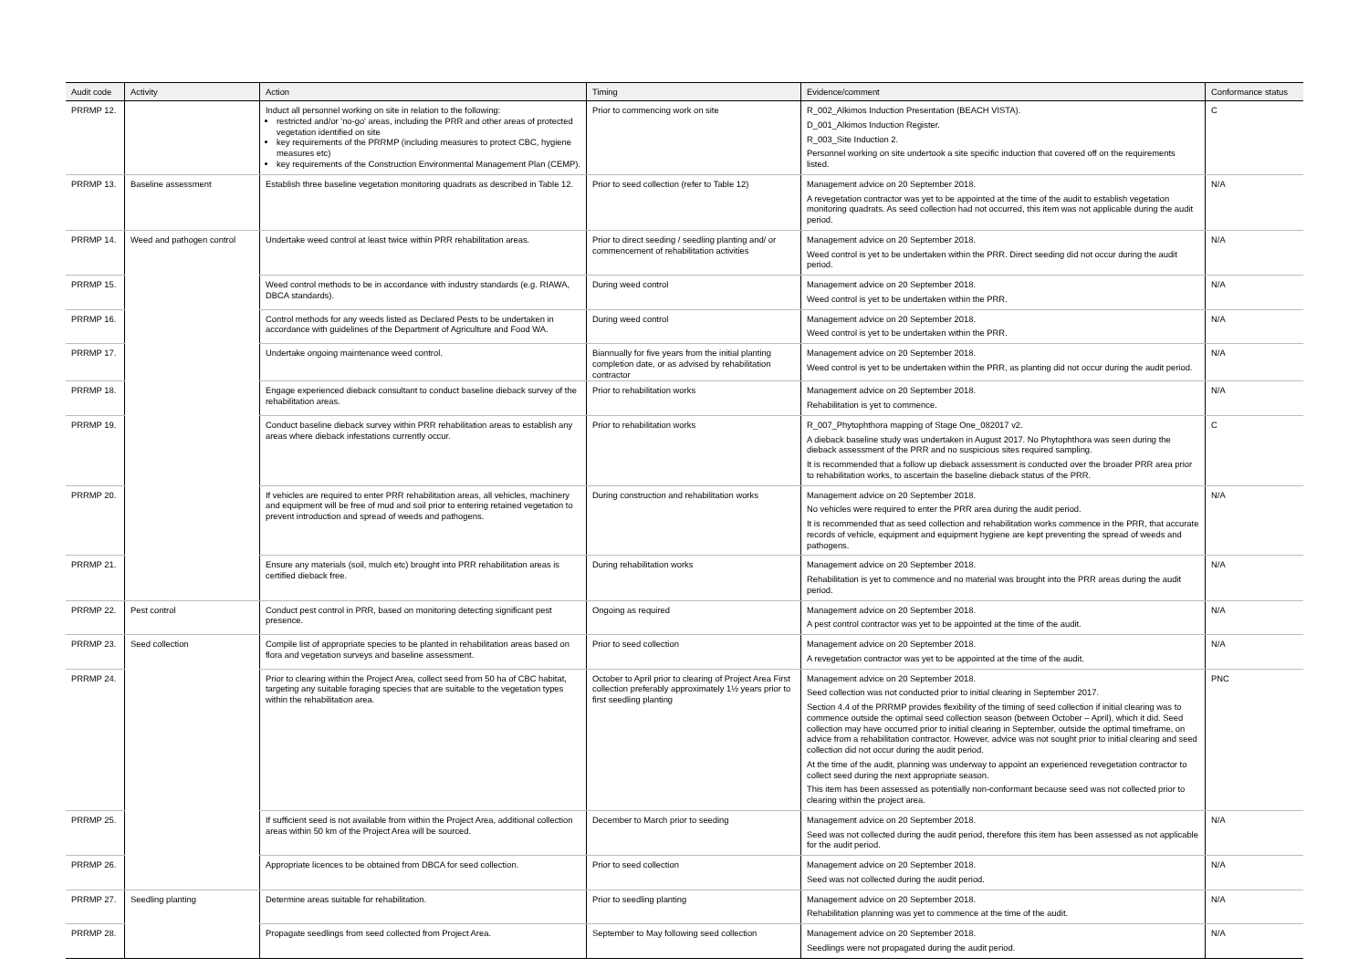| Audit code | Activity | Action | Timing | Evidence/comment | Conformance status |
| --- | --- | --- | --- | --- | --- |
| PRRMP 12. | | Induct all personnel working on site in relation to the following: restricted and/or 'no-go' areas, including the PRR and other areas of protected vegetation identified on site key requirements of the PRRMP (including measures to protect CBC, hygiene measures etc) key requirements of the Construction Environmental Management Plan (CEMP). | Prior to commencing work on site | R_002_Alkimos Induction Presentation (BEACH VISTA). D_001_Alkimos Induction Register. R_003_Site Induction 2. Personnel working on site undertook a site specific induction that covered off on the requirements listed. | C |
| PRRMP 13. | Baseline assessment | Establish three baseline vegetation monitoring quadrats as described in Table 12. | Prior to seed collection (refer to Table 12) | Management advice on 20 September 2018. A revegetation contractor was yet to be appointed at the time of the audit to establish vegetation monitoring quadrats. As seed collection had not occurred, this item was not applicable during the audit period. | N/A |
| PRRMP 14. | Weed and pathogen control | Undertake weed control at least twice within PRR rehabilitation areas. | Prior to direct seeding / seedling planting and/ or commencement of rehabilitation activities | Management advice on 20 September 2018. Weed control is yet to be undertaken within the PRR. Direct seeding did not occur during the audit period. | N/A |
| PRRMP 15. | | Weed control methods to be in accordance with industry standards (e.g. RIAWA, DBCA standards). | During weed control | Management advice on 20 September 2018. Weed control is yet to be undertaken within the PRR. | N/A |
| PRRMP 16. | | Control methods for any weeds listed as Declared Pests to be undertaken in accordance with guidelines of the Department of Agriculture and Food WA. | During weed control | Management advice on 20 September 2018. Weed control is yet to be undertaken within the PRR. | N/A |
| PRRMP 17. | | Undertake ongoing maintenance weed control. | Biannually for five years from the initial planting completion date, or as advised by rehabilitation contractor | Management advice on 20 September 2018. Weed control is yet to be undertaken within the PRR, as planting did not occur during the audit period. | N/A |
| PRRMP 18. | | Engage experienced dieback consultant to conduct baseline dieback survey of the rehabilitation areas. | Prior to rehabilitation works | Management advice on 20 September 2018. Rehabilitation is yet to commence. | N/A |
| PRRMP 19. | | Conduct baseline dieback survey within PRR rehabilitation areas to establish any areas where dieback infestations currently occur. | Prior to rehabilitation works | R_007_Phytophthora mapping of Stage One_082017 v2. A dieback baseline study was undertaken in August 2017. No Phytophthora was seen during the dieback assessment of the PRR and no suspicious sites required sampling. It is recommended that a follow up dieback assessment is conducted over the broader PRR area prior to rehabilitation works, to ascertain the baseline dieback status of the PRR. | C |
| PRRMP 20. | | If vehicles are required to enter PRR rehabilitation areas, all vehicles, machinery and equipment will be free of mud and soil prior to entering retained vegetation to prevent introduction and spread of weeds and pathogens. | During construction and rehabilitation works | Management advice on 20 September 2018. No vehicles were required to enter the PRR area during the audit period. It is recommended that as seed collection and rehabilitation works commence in the PRR, that accurate records of vehicle, equipment and equipment hygiene are kept preventing the spread of weeds and pathogens. | N/A |
| PRRMP 21. | | Ensure any materials (soil, mulch etc) brought into PRR rehabilitation areas is certified dieback free. | During rehabilitation works | Management advice on 20 September 2018. Rehabilitation is yet to commence and no material was brought into the PRR areas during the audit period. | N/A |
| PRRMP 22. | Pest control | Conduct pest control in PRR, based on monitoring detecting significant pest presence. | Ongoing as required | Management advice on 20 September 2018. A pest control contractor was yet to be appointed at the time of the audit. | N/A |
| PRRMP 23. | Seed collection | Compile list of appropriate species to be planted in rehabilitation areas based on flora and vegetation surveys and baseline assessment. | Prior to seed collection | Management advice on 20 September 2018. A revegetation contractor was yet to be appointed at the time of the audit. | N/A |
| PRRMP 24. | | Prior to clearing within the Project Area, collect seed from 50 ha of CBC habitat, targeting any suitable foraging species that are suitable to the vegetation types within the rehabilitation area. | October to April prior to clearing of Project Area First collection preferably approximately 1½ years prior to first seedling planting | Management advice on 20 September 2018. Seed collection was not conducted prior to initial clearing in September 2017. Section 4.4 of the PRRMP provides flexibility of the timing of seed collection if initial clearing was to commence outside the optimal seed collection season (between October – April), which it did. Seed collection may have occurred prior to initial clearing in September, outside the optimal timeframe, on advice from a rehabilitation contractor. However, advice was not sought prior to initial clearing and seed collection did not occur during the audit period. At the time of the audit, planning was underway to appoint an experienced revegetation contractor to collect seed during the next appropriate season. This item has been assessed as potentially non-conformant because seed was not collected prior to clearing within the project area. | PNC |
| PRRMP 25. | | If sufficient seed is not available from within the Project Area, additional collection areas within 50 km of the Project Area will be sourced. | December to March prior to seeding | Management advice on 20 September 2018. Seed was not collected during the audit period, therefore this item has been assessed as not applicable for the audit period. | N/A |
| PRRMP 26. | | Appropriate licences to be obtained from DBCA for seed collection. | Prior to seed collection | Management advice on 20 September 2018. Seed was not collected during the audit period. | N/A |
| PRRMP 27. | Seedling planting | Determine areas suitable for rehabilitation. | Prior to seedling planting | Management advice on 20 September 2018. Rehabilitation planning was yet to commence at the time of the audit. | N/A |
| PRRMP 28. | | Propagate seedlings from seed collected from Project Area. | September to May following seed collection | Management advice on 20 September 2018. Seedlings were not propagated during the audit period. | N/A |